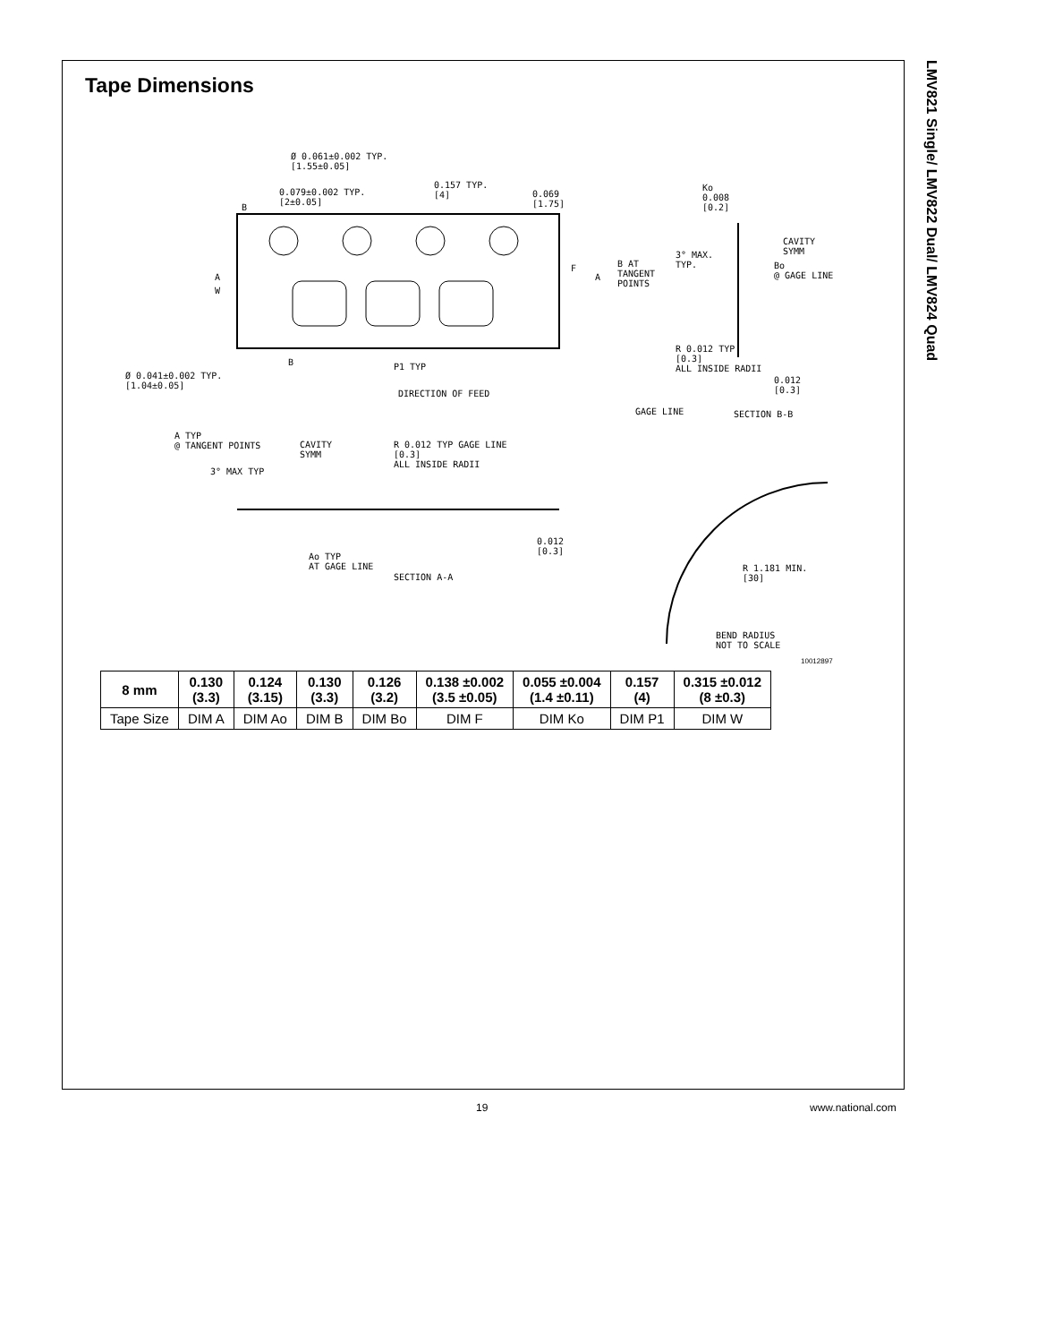LMV821 Single/ LMV822 Dual/ LMV824 Quad
Tape Dimensions
Ø 0.061±0.002 TYP.
[1.55±0.05]
0.079±0.002 TYP.
[2±0.05]
0.157 TYP.
[4] 0.069
[1.75] B
A
W
F
A
B P1 TYP
Ø 0.041±0.002 TYP.
[1.04±0.05]
DIRECTION OF FEED
Ko
0.008
[0.2]
3° MAX.
TYP. B AT
TANGENT
POINTS
CAVITY
SYMM
Bo
@ GAGE LINE
R 0.012 TYP
[0.3]
ALL INSIDE RADII
0.012
[0.3]
GAGE LINE SECTION B-B
A TYP
@ TANGENT POINTS CAVITY
SYMM
3° MAX TYP
R 0.012 TYP GAGE LINE
[0.3]
ALL INSIDE RADII
Ao TYP
AT GAGE LINE
SECTION A-A
0.012
[0.3]
R 1.181 MIN.
[30]
BEND RADIUS
NOT TO SCALE
10012897
| 8 mm | 0.130 (3.3) | 0.124 (3.15) | 0.130 (3.3) | 0.126 (3.2) | 0.138 ±0.002 (3.5 ±0.05) | 0.055 ±0.004 (1.4 ±0.11) | 0.157 (4) | 0.315 ±0.012 (8 ±0.3) |
| Tape Size | DIM A | DIM Ao | DIM B | DIM Bo | DIM F | DIM Ko | DIM P1 | DIM W |
19 www.national.com